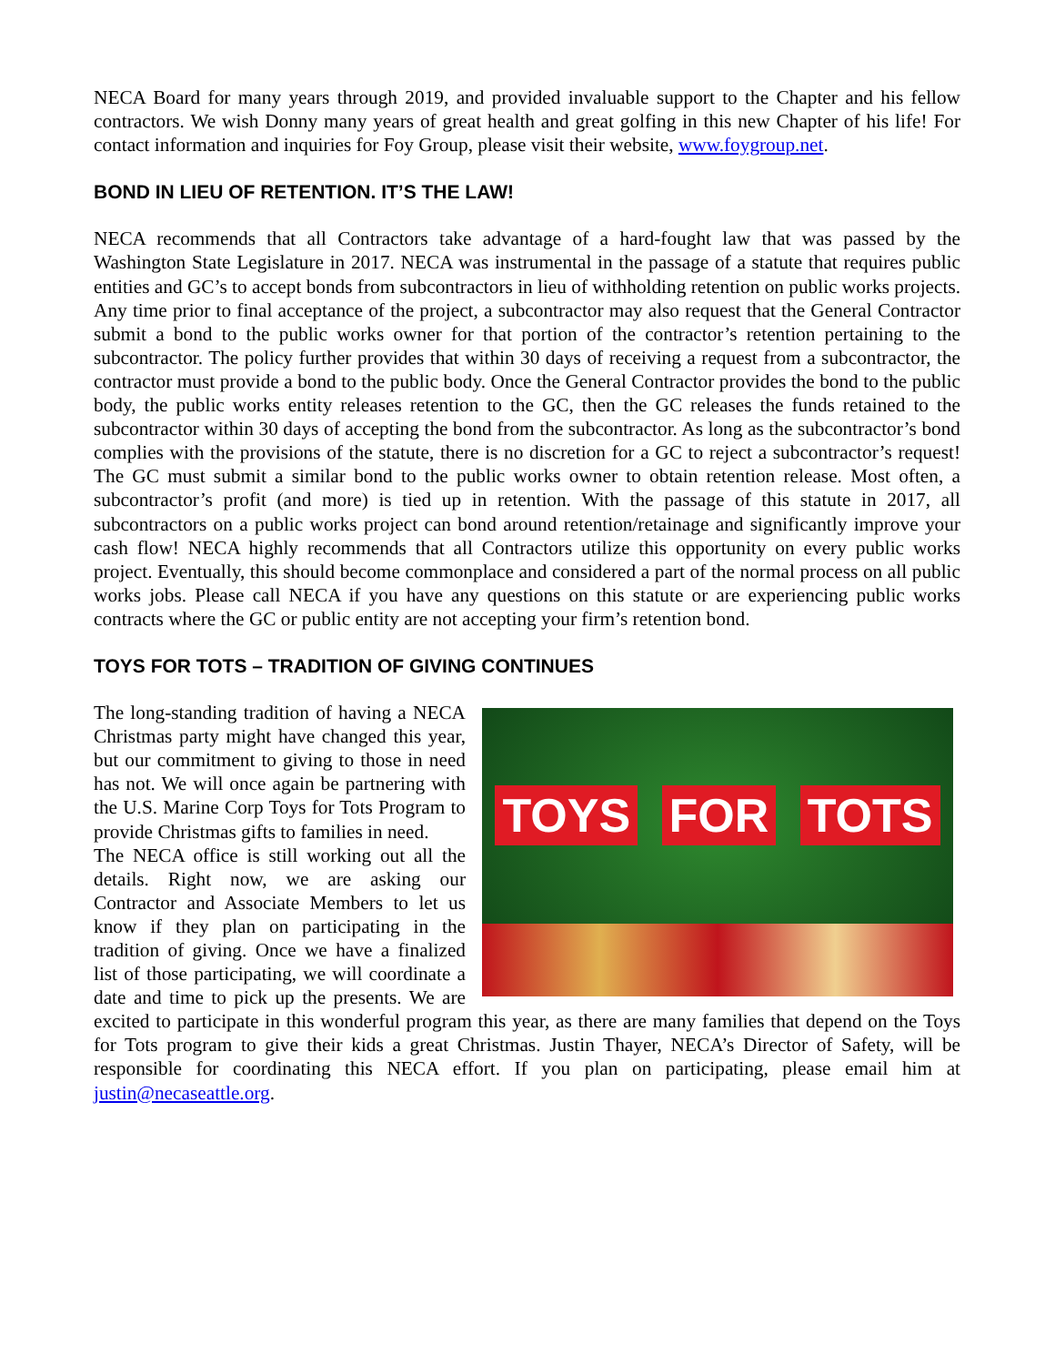NECA Board for many years through 2019, and provided invaluable support to the Chapter and his fellow contractors. We wish Donny many years of great health and great golfing in this new Chapter of his life! For contact information and inquiries for Foy Group, please visit their website, www.foygroup.net.
BOND IN LIEU OF RETENTION. IT’S THE LAW!
NECA recommends that all Contractors take advantage of a hard-fought law that was passed by the Washington State Legislature in 2017. NECA was instrumental in the passage of a statute that requires public entities and GC’s to accept bonds from subcontractors in lieu of withholding retention on public works projects. Any time prior to final acceptance of the project, a subcontractor may also request that the General Contractor submit a bond to the public works owner for that portion of the contractor’s retention pertaining to the subcontractor. The policy further provides that within 30 days of receiving a request from a subcontractor, the contractor must provide a bond to the public body. Once the General Contractor provides the bond to the public body, the public works entity releases retention to the GC, then the GC releases the funds retained to the subcontractor within 30 days of accepting the bond from the subcontractor. As long as the subcontractor’s bond complies with the provisions of the statute, there is no discretion for a GC to reject a subcontractor’s request! The GC must submit a similar bond to the public works owner to obtain retention release. Most often, a subcontractor’s profit (and more) is tied up in retention. With the passage of this statute in 2017, all subcontractors on a public works project can bond around retention/retainage and significantly improve your cash flow! NECA highly recommends that all Contractors utilize this opportunity on every public works project. Eventually, this should become commonplace and considered a part of the normal process on all public works jobs. Please call NECA if you have any questions on this statute or are experiencing public works contracts where the GC or public entity are not accepting your firm’s retention bond.
TOYS FOR TOTS – TRADITION OF GIVING CONTINUES
TOYS FOR TOTS
The long-standing tradition of having a NECA Christmas party might have changed this year, but our commitment to giving to those in need has not. We will once again be partnering with the U.S. Marine Corp Toys for Tots Program to provide Christmas gifts to families in need.
The NECA office is still working out all the details. Right now, we are asking our Contractor and Associate Members to let us know if they plan on participating in the tradition of giving. Once we have a finalized list of those participating, we will coordinate a date and time to pick up the presents. We are excited to participate in this wonderful program this year, as there are many families that depend on the Toys for Tots program to give their kids a great Christmas. Justin Thayer, NECA’s Director of Safety, will be responsible for coordinating this NECA effort. If you plan on participating, please email him at justin@necaseattle.org.